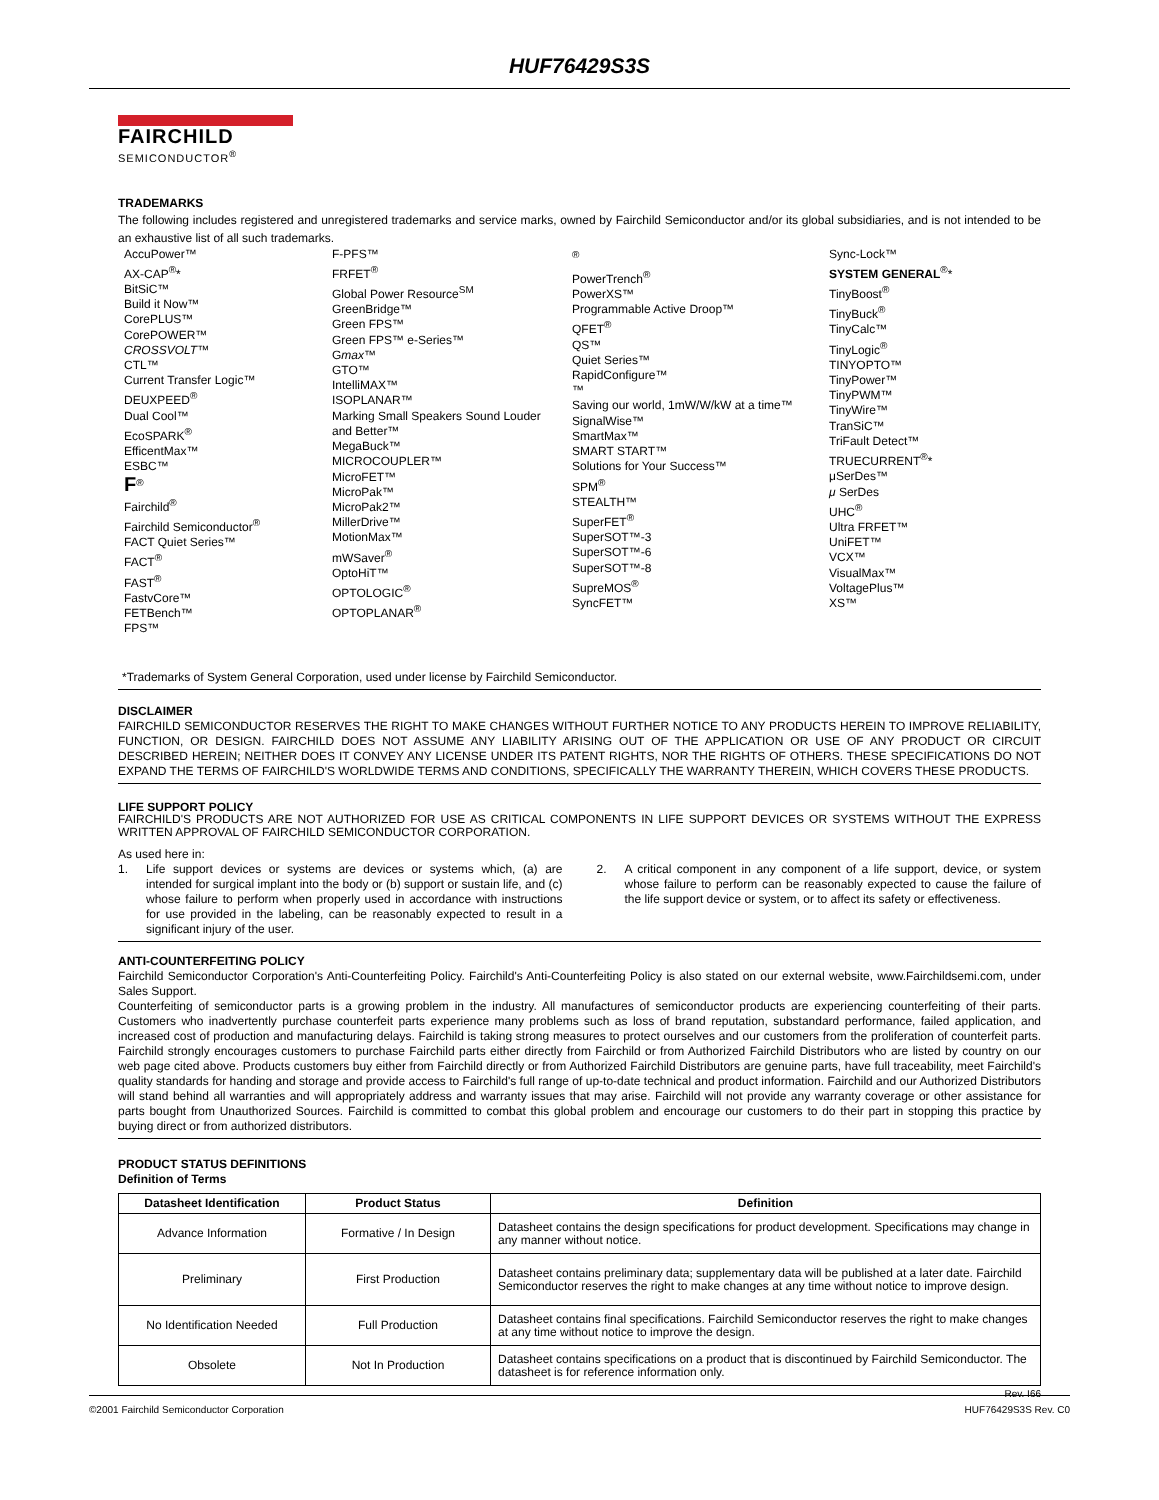HUF76429S3S
FAIRCHILD
SEMICONDUCTOR<sup>®</sup>
TRADEMARKS
The following includes registered and unregistered trademarks and service marks, owned by Fairchild Semiconductor and/or its global subsidiaries, and is not intended to be an exhaustive list of all such trademarks.
AccuPower™
AX-CAP<sup>®</sup>*
BitSiC™
Build it Now™
CorePLUS™
CorePOWER™
CROSSVOLT™
CTL™
Current Transfer Logic™
DEUXPEED<sup>®</sup>
Dual Cool™
EcoSPARK<sup>®</sup>
EfficentMax™
ESBC™
F<sup>®</sup>
Fairchild<sup>®</sup>
Fairchild Semiconductor<sup>®</sup>
FACT Quiet Series™
FACT<sup>®</sup>
FAST<sup>®</sup>
FastvCore™
FETBench™
FPS™
F-PFS™
FRFET<sup>®</sup>
Global Power Resource<sup>SM</sup>
GreenBridge™
Green FPS™
Green FPS™ e-Series™
Gmax™
GTO™
IntelliMAX™
ISOPLANAR™
Marking Small Speakers Sound Louder
and Better™
MegaBuck™
MICROCOUPLER™
MicroFET™
MicroPak™
MicroPak2™
MillerDrive™
MotionMax™
mWSaver<sup>®</sup>
OptoHiT™
OPTOLOGIC<sup>®</sup>
OPTOPLANAR<sup>®</sup>
<sup>®</sup>
PowerTrench<sup>®</sup>
PowerXS™
Programmable Active Droop™
QFET<sup>®</sup>
QS™
Quiet Series™
RapidConfigure™
™
Saving our world, 1mW/W/kW at a time™
SignalWise™
SmartMax™
SMART START™
Solutions for Your Success™
SPM<sup>®</sup>
STEALTH™
SuperFET<sup>®</sup>
SuperSOT™-3
SuperSOT™-6
SuperSOT™-8
SupreMOS<sup>®</sup>
SyncFET™
Sync-Lock™
SYSTEM GENERAL<sup>®</sup>*
TinyBoost<sup>®</sup>
TinyBuck<sup>®</sup>
TinyCalc™
TinyLogic<sup>®</sup>
TINYOPTO™
TinyPower™
TinyPWM™
TinyWire™
TranSiC™
TriFault Detect™
TRUECURRENT<sup>®</sup>*
μSerDes™
μ SerDes
UHC<sup>®</sup>
Ultra FRFET™
UniFET™
VCX™
VisualMax™
VoltagePlus™
XS™
*Trademarks of System General Corporation, used under license by Fairchild Semiconductor.
DISCLAIMER
FAIRCHILD SEMICONDUCTOR RESERVES THE RIGHT TO MAKE CHANGES WITHOUT FURTHER NOTICE TO ANY PRODUCTS HEREIN TO IMPROVE RELIABILITY, FUNCTION, OR DESIGN. FAIRCHILD DOES NOT ASSUME ANY LIABILITY ARISING OUT OF THE APPLICATION OR USE OF ANY PRODUCT OR CIRCUIT DESCRIBED HEREIN; NEITHER DOES IT CONVEY ANY LICENSE UNDER ITS PATENT RIGHTS, NOR THE RIGHTS OF OTHERS. THESE SPECIFICATIONS DO NOT EXPAND THE TERMS OF FAIRCHILD'S WORLDWIDE TERMS AND CONDITIONS, SPECIFICALLY THE WARRANTY THEREIN, WHICH COVERS THESE PRODUCTS.
LIFE SUPPORT POLICY
FAIRCHILD'S PRODUCTS ARE NOT AUTHORIZED FOR USE AS CRITICAL COMPONENTS IN LIFE SUPPORT DEVICES OR SYSTEMS WITHOUT THE EXPRESS WRITTEN APPROVAL OF FAIRCHILD SEMICONDUCTOR CORPORATION.
As used here in:
1. Life support devices or systems are devices or systems which, (a) are intended for surgical implant into the body or (b) support or sustain life, and (c) whose failure to perform when properly used in accordance with instructions for use provided in the labeling, can be reasonably expected to result in a significant injury of the user.
2. A critical component in any component of a life support, device, or system whose failure to perform can be reasonably expected to cause the failure of the life support device or system, or to affect its safety or effectiveness.
ANTI-COUNTERFEITING POLICY
Fairchild Semiconductor Corporation's Anti-Counterfeiting Policy. Fairchild's Anti-Counterfeiting Policy is also stated on our external website, www.Fairchildsemi.com, under Sales Support.
Counterfeiting of semiconductor parts is a growing problem in the industry. All manufactures of semiconductor products are experiencing counterfeiting of their parts. Customers who inadvertently purchase counterfeit parts experience many problems such as loss of brand reputation, substandard performance, failed application, and increased cost of production and manufacturing delays. Fairchild is taking strong measures to protect ourselves and our customers from the proliferation of counterfeit parts. Fairchild strongly encourages customers to purchase Fairchild parts either directly from Fairchild or from Authorized Fairchild Distributors who are listed by country on our web page cited above. Products customers buy either from Fairchild directly or from Authorized Fairchild Distributors are genuine parts, have full traceability, meet Fairchild's quality standards for handing and storage and provide access to Fairchild's full range of up-to-date technical and product information. Fairchild and our Authorized Distributors will stand behind all warranties and will appropriately address and warranty issues that may arise. Fairchild will not provide any warranty coverage or other assistance for parts bought from Unauthorized Sources. Fairchild is committed to combat this global problem and encourage our customers to do their part in stopping this practice by buying direct or from authorized distributors.
PRODUCT STATUS DEFINITIONS
Definition of Terms
| Datasheet Identification | Product Status | Definition |
| --- | --- | --- |
| Advance Information | Formative / In Design | Datasheet contains the design specifications for product development. Specifications may change in any manner without notice. |
| Preliminary | First Production | Datasheet contains preliminary data; supplementary data will be published at a later date. Fairchild Semiconductor reserves the right to make changes at any time without notice to improve design. |
| No Identification Needed | Full Production | Datasheet contains final specifications. Fairchild Semiconductor reserves the right to make changes at any time without notice to improve the design. |
| Obsolete | Not In Production | Datasheet contains specifications on a product that is discontinued by Fairchild Semiconductor. The datasheet is for reference information only. |
Rev. I66
©2001 Fairchild Semiconductor Corporation HUF76429S3S Rev. C0